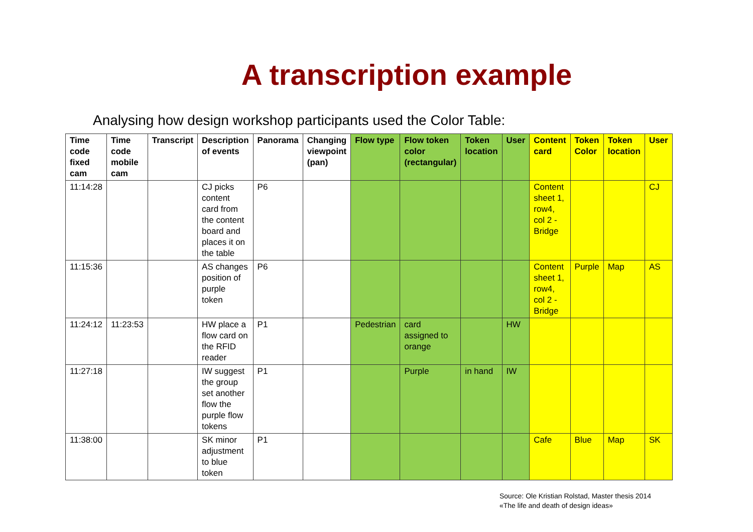A transcription example
Analysing how design workshop participants used the Color Table:
| Time code fixed cam | Time code mobile cam | Transcript | Description of events | Panorama | Changing viewpoint (pan) | Flow type | Flow token color (rectangular) | Token location | User | Content card | Token Color | Token location | User |
| --- | --- | --- | --- | --- | --- | --- | --- | --- | --- | --- | --- | --- | --- |
| 11:14:28 | | | CJ picks content card from the content board and places it on the table | P6 | | | | | | Content sheet 1, row4, col 2 - Bridge | | | CJ |
| 11:15:36 | | | AS changes position of purple token | P6 | | | | | | Content sheet 1, row4, col 2 - Bridge | Purple | Map | AS |
| 11:24:12 | 11:23:53 | | HW place a flow card on the RFID reader | P1 | | Pedestrian | card assigned to orange | | HW | | | | |
| 11:27:18 | | | IW suggest the group set another flow the purple flow tokens | P1 | | | Purple | in hand | IW | | | | |
| 11:38:00 | | | SK minor adjustment to blue token | P1 | | | | | | Cafe | Blue | Map | SK |
Source: Ole Kristian Rolstad, Master thesis 2014
«The life and death of design ideas»